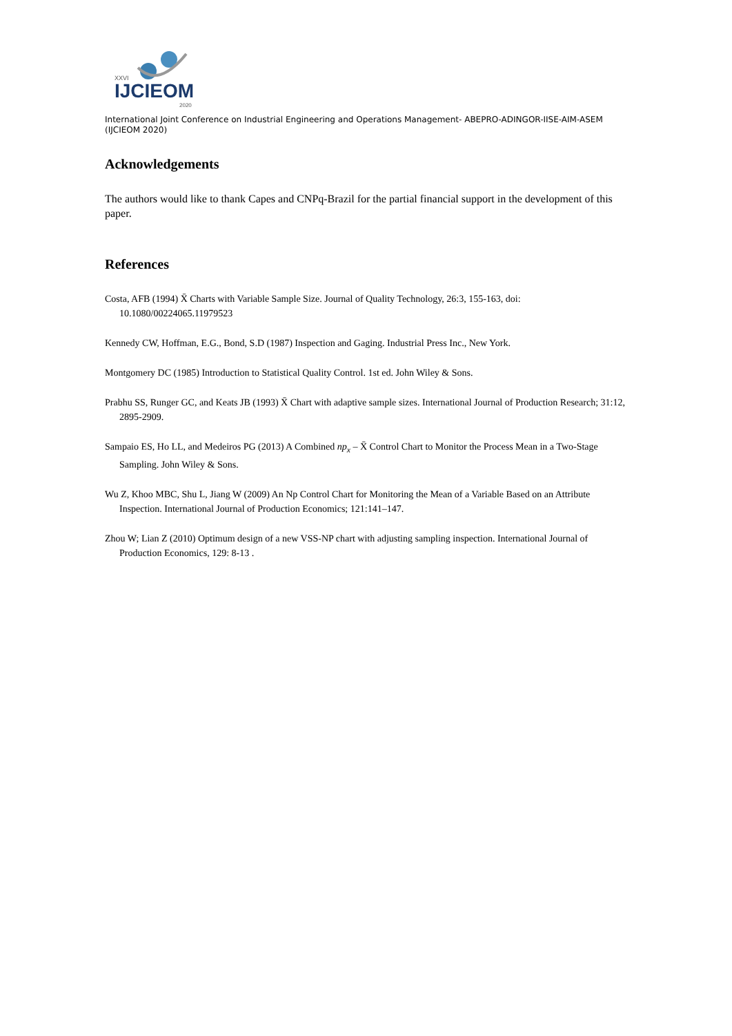XXVI
IJCIEOM
2020
International Joint Conference on Industrial Engineering and Operations Management- ABEPRO-ADINGOR-IISE-AIM-ASEM (IJCIEOM 2020)
Acknowledgements
The authors would like to thank Capes and CNPq-Brazil for the partial financial support in the development of this paper.
References
Costa, AFB (1994) X̄ Charts with Variable Sample Size. Journal of Quality Technology, 26:3, 155-163, doi: 10.1080/00224065.11979523
Kennedy CW, Hoffman, E.G., Bond, S.D (1987) Inspection and Gaging. Industrial Press Inc., New York.
Montgomery DC (1985) Introduction to Statistical Quality Control. 1st ed. John Wiley & Sons.
Prabhu SS, Runger GC, and Keats JB (1993) X̄ Chart with adaptive sample sizes. International Journal of Production Research; 31:12, 2895-2909.
Sampaio ES, Ho LL, and Medeiros PG (2013) A Combined np<sub>x</sub> – X̄ Control Chart to Monitor the Process Mean in a Two-Stage Sampling. John Wiley & Sons.
Wu Z, Khoo MBC, Shu L, Jiang W (2009) An Np Control Chart for Monitoring the Mean of a Variable Based on an Attribute Inspection. International Journal of Production Economics; 121:141–147.
Zhou W; Lian Z (2010) Optimum design of a new VSS-NP chart with adjusting sampling inspection. International Journal of Production Economics, 129: 8-13 .